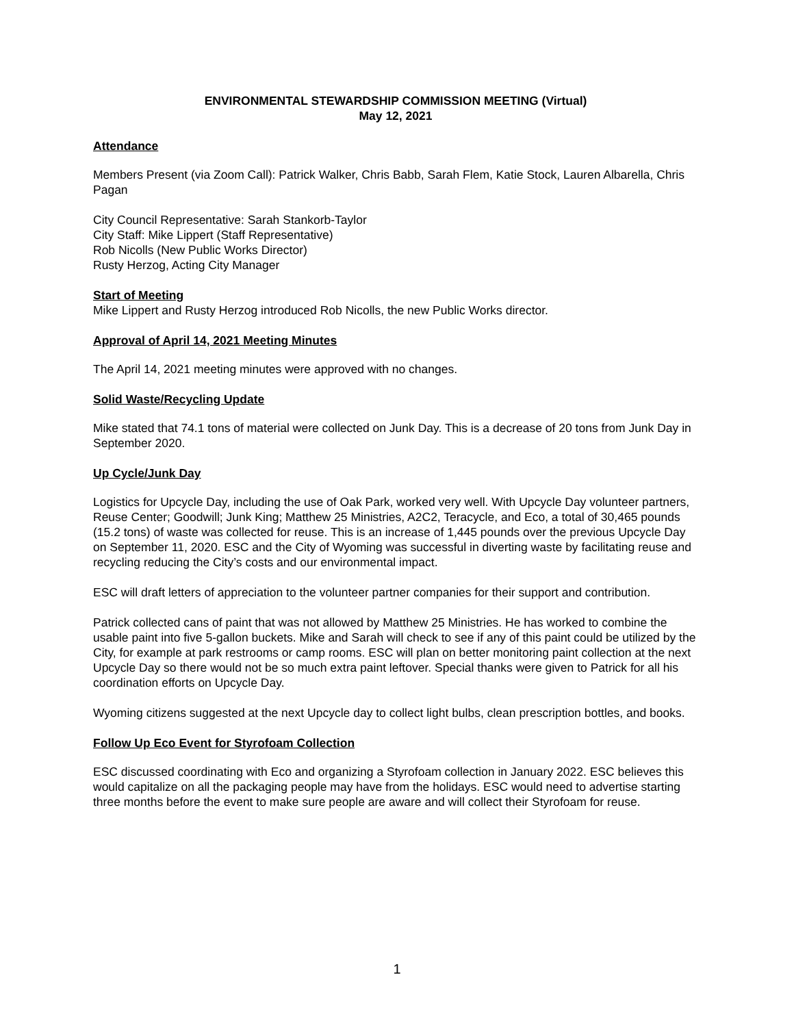ENVIRONMENTAL STEWARDSHIP COMMISSION MEETING (Virtual)
May 12, 2021
Attendance
Members Present (via Zoom Call): Patrick Walker, Chris Babb, Sarah Flem, Katie Stock, Lauren Albarella, Chris Pagan
City Council Representative: Sarah Stankorb-Taylor
City Staff: Mike Lippert (Staff Representative)
Rob Nicolls (New Public Works Director)
Rusty Herzog, Acting City Manager
Start of Meeting
Mike Lippert and Rusty Herzog introduced Rob Nicolls, the new Public Works director.
Approval of April 14, 2021 Meeting Minutes
The April 14, 2021 meeting minutes were approved with no changes.
Solid Waste/Recycling Update
Mike stated that 74.1 tons of material were collected on Junk Day. This is a decrease of 20 tons from Junk Day in September 2020.
Up Cycle/Junk Day
Logistics for Upcycle Day, including the use of Oak Park, worked very well. With Upcycle Day volunteer partners, Reuse Center; Goodwill; Junk King; Matthew 25 Ministries, A2C2, Teracycle, and Eco, a total of 30,465 pounds (15.2 tons) of waste was collected for reuse. This is an increase of 1,445 pounds over the previous Upcycle Day on September 11, 2020. ESC and the City of Wyoming was successful in diverting waste by facilitating reuse and recycling reducing the City’s costs and our environmental impact.
ESC will draft letters of appreciation to the volunteer partner companies for their support and contribution.
Patrick collected cans of paint that was not allowed by Matthew 25 Ministries. He has worked to combine the usable paint into five 5-gallon buckets. Mike and Sarah will check to see if any of this paint could be utilized by the City, for example at park restrooms or camp rooms. ESC will plan on better monitoring paint collection at the next Upcycle Day so there would not be so much extra paint leftover. Special thanks were given to Patrick for all his coordination efforts on Upcycle Day.
Wyoming citizens suggested at the next Upcycle day to collect light bulbs, clean prescription bottles, and books.
Follow Up Eco Event for Styrofoam Collection
ESC discussed coordinating with Eco and organizing a Styrofoam collection in January 2022. ESC believes this would capitalize on all the packaging people may have from the holidays. ESC would need to advertise starting three months before the event to make sure people are aware and will collect their Styrofoam for reuse.
1